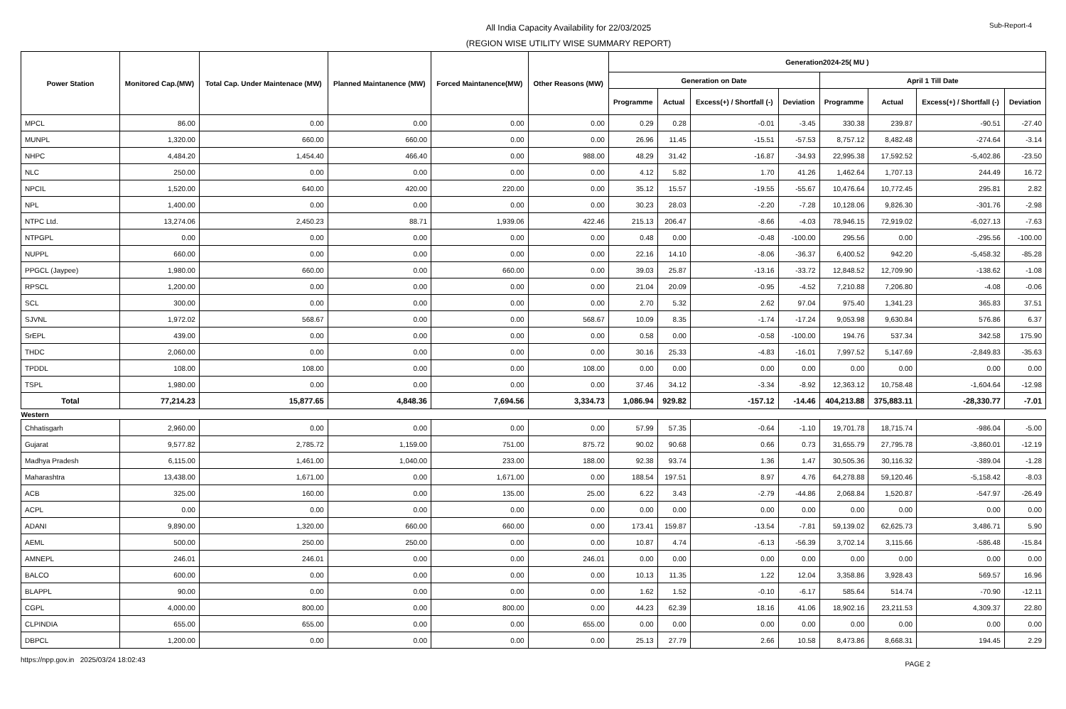Sub-Report-4
All India Capacity Availability for 22/03/2025
(REGION WISE UTILITY WISE SUMMARY REPORT)
| Power Station | Monitored Cap.(MW) | Total Cap. Under Maintenace (MW) | Planned Maintanence (MW) | Forced Maintanence(MW) | Other Reasons (MW) | Generation2024-25( MU ) | | | | | | | |
| --- | --- | --- | --- | --- | --- | --- | --- | --- | --- | --- | --- | --- | --- |
| | | | | | | Generation on Date | | | | April 1 Till Date | | | |
| | | | | | | Programme | Actual | Excess(+) / Shortfall (-) | Deviation | Programme | Actual | Excess(+) / Shortfall (-) | Deviation |
| MPCL | 86.00 | 0.00 | 0.00 | 0.00 | 0.00 | 0.29 | 0.28 | -0.01 | -3.45 | 330.38 | 239.87 | -90.51 | -27.40 |
| MUNPL | 1,320.00 | 660.00 | 660.00 | 0.00 | 0.00 | 26.96 | 11.45 | -15.51 | -57.53 | 8,757.12 | 8,482.48 | -274.64 | -3.14 |
| NHPC | 4,484.20 | 1,454.40 | 466.40 | 0.00 | 988.00 | 48.29 | 31.42 | -16.87 | -34.93 | 22,995.38 | 17,592.52 | -5,402.86 | -23.50 |
| NLC | 250.00 | 0.00 | 0.00 | 0.00 | 0.00 | 4.12 | 5.82 | 1.70 | 41.26 | 1,462.64 | 1,707.13 | 244.49 | 16.72 |
| NPCIL | 1,520.00 | 640.00 | 420.00 | 220.00 | 0.00 | 35.12 | 15.57 | -19.55 | -55.67 | 10,476.64 | 10,772.45 | 295.81 | 2.82 |
| NPL | 1,400.00 | 0.00 | 0.00 | 0.00 | 0.00 | 30.23 | 28.03 | -2.20 | -7.28 | 10,128.06 | 9,826.30 | -301.76 | -2.98 |
| NTPC Ltd. | 13,274.06 | 2,450.23 | 88.71 | 1,939.06 | 422.46 | 215.13 | 206.47 | -8.66 | -4.03 | 78,946.15 | 72,919.02 | -6,027.13 | -7.63 |
| NTPGPL | 0.00 | 0.00 | 0.00 | 0.00 | 0.00 | 0.48 | 0.00 | -0.48 | -100.00 | 295.56 | 0.00 | -295.56 | -100.00 |
| NUPPL | 660.00 | 0.00 | 0.00 | 0.00 | 0.00 | 22.16 | 14.10 | -8.06 | -36.37 | 6,400.52 | 942.20 | -5,458.32 | -85.28 |
| PPGCL (Jaypee) | 1,980.00 | 660.00 | 0.00 | 660.00 | 0.00 | 39.03 | 25.87 | -13.16 | -33.72 | 12,848.52 | 12,709.90 | -138.62 | -1.08 |
| RPSCL | 1,200.00 | 0.00 | 0.00 | 0.00 | 0.00 | 21.04 | 20.09 | -0.95 | -4.52 | 7,210.88 | 7,206.80 | -4.08 | -0.06 |
| SCL | 300.00 | 0.00 | 0.00 | 0.00 | 0.00 | 2.70 | 5.32 | 2.62 | 97.04 | 975.40 | 1,341.23 | 365.83 | 37.51 |
| SJVNL | 1,972.02 | 568.67 | 0.00 | 0.00 | 568.67 | 10.09 | 8.35 | -1.74 | -17.24 | 9,053.98 | 9,630.84 | 576.86 | 6.37 |
| SrEPL | 439.00 | 0.00 | 0.00 | 0.00 | 0.00 | 0.58 | 0.00 | -0.58 | -100.00 | 194.76 | 537.34 | 342.58 | 175.90 |
| THDC | 2,060.00 | 0.00 | 0.00 | 0.00 | 0.00 | 30.16 | 25.33 | -4.83 | -16.01 | 7,997.52 | 5,147.69 | -2,849.83 | -35.63 |
| TPDDL | 108.00 | 108.00 | 0.00 | 0.00 | 108.00 | 0.00 | 0.00 | 0.00 | 0.00 | 0.00 | 0.00 | 0.00 | 0.00 |
| TSPL | 1,980.00 | 0.00 | 0.00 | 0.00 | 0.00 | 37.46 | 34.12 | -3.34 | -8.92 | 12,363.12 | 10,758.48 | -1,604.64 | -12.98 |
| Total | 77,214.23 | 15,877.65 | 4,848.36 | 7,694.56 | 3,334.73 | 1,086.94 | 929.82 | -157.12 | -14.46 | 404,213.88 | 375,883.11 | -28,330.77 | -7.01 |
| Western | | | | | | | | | | | | | |
| Chhatisgarh | 2,960.00 | 0.00 | 0.00 | 0.00 | 0.00 | 57.99 | 57.35 | -0.64 | -1.10 | 19,701.78 | 18,715.74 | -986.04 | -5.00 |
| Gujarat | 9,577.82 | 2,785.72 | 1,159.00 | 751.00 | 875.72 | 90.02 | 90.68 | 0.66 | 0.73 | 31,655.79 | 27,795.78 | -3,860.01 | -12.19 |
| Madhya Pradesh | 6,115.00 | 1,461.00 | 1,040.00 | 233.00 | 188.00 | 92.38 | 93.74 | 1.36 | 1.47 | 30,505.36 | 30,116.32 | -389.04 | -1.28 |
| Maharashtra | 13,438.00 | 1,671.00 | 0.00 | 1,671.00 | 0.00 | 188.54 | 197.51 | 8.97 | 4.76 | 64,278.88 | 59,120.46 | -5,158.42 | -8.03 |
| ACB | 325.00 | 160.00 | 0.00 | 135.00 | 25.00 | 6.22 | 3.43 | -2.79 | -44.86 | 2,068.84 | 1,520.87 | -547.97 | -26.49 |
| ACPL | 0.00 | 0.00 | 0.00 | 0.00 | 0.00 | 0.00 | 0.00 | 0.00 | 0.00 | 0.00 | 0.00 | 0.00 | 0.00 |
| ADANI | 9,890.00 | 1,320.00 | 660.00 | 660.00 | 0.00 | 173.41 | 159.87 | -13.54 | -7.81 | 59,139.02 | 62,625.73 | 3,486.71 | 5.90 |
| AEML | 500.00 | 250.00 | 250.00 | 0.00 | 0.00 | 10.87 | 4.74 | -6.13 | -56.39 | 3,702.14 | 3,115.66 | -586.48 | -15.84 |
| AMNEPL | 246.01 | 246.01 | 0.00 | 0.00 | 246.01 | 0.00 | 0.00 | 0.00 | 0.00 | 0.00 | 0.00 | 0.00 | 0.00 |
| BALCO | 600.00 | 0.00 | 0.00 | 0.00 | 0.00 | 10.13 | 11.35 | 1.22 | 12.04 | 3,358.86 | 3,928.43 | 569.57 | 16.96 |
| BLAPPL | 90.00 | 0.00 | 0.00 | 0.00 | 0.00 | 1.62 | 1.52 | -0.10 | -6.17 | 585.64 | 514.74 | -70.90 | -12.11 |
| CGPL | 4,000.00 | 800.00 | 0.00 | 800.00 | 0.00 | 44.23 | 62.39 | 18.16 | 41.06 | 18,902.16 | 23,211.53 | 4,309.37 | 22.80 |
| CLPINDIA | 655.00 | 655.00 | 0.00 | 0.00 | 655.00 | 0.00 | 0.00 | 0.00 | 0.00 | 0.00 | 0.00 | 0.00 | 0.00 |
| DBPCL | 1,200.00 | 0.00 | 0.00 | 0.00 | 0.00 | 25.13 | 27.79 | 2.66 | 10.58 | 8,473.86 | 8,668.31 | 194.45 | 2.29 |
https://npp.gov.in 2025/03/24 18:02:43 PAGE 2